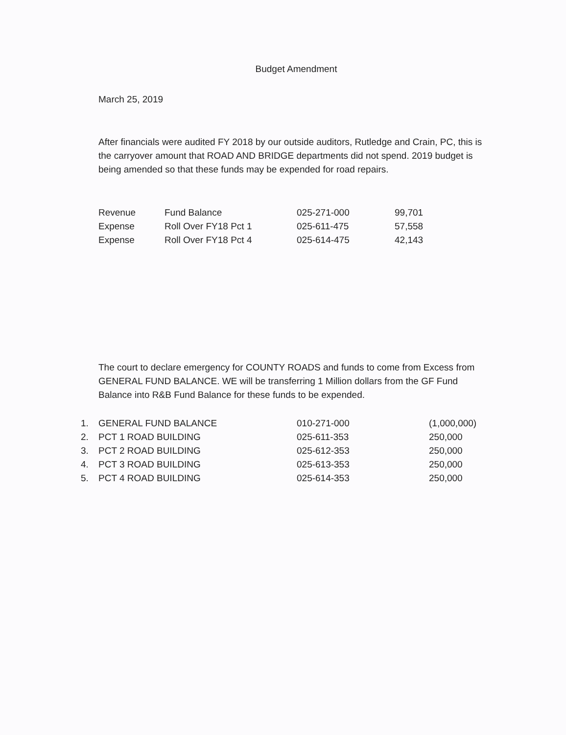Budget Amendment
March 25, 2019
After financials were audited FY 2018 by our outside auditors, Rutledge and Crain, PC, this is the carryover amount that ROAD AND BRIDGE departments did not spend. 2019 budget is being amended so that these funds may be expended for road repairs.
| Revenue | Fund Balance | 025-271-000 | 99,701 |
| Expense | Roll Over FY18 Pct 1 | 025-611-475 | 57,558 |
| Expense | Roll Over FY18 Pct 4 | 025-614-475 | 42,143 |
The court to declare emergency for COUNTY ROADS and funds to come from Excess from GENERAL FUND BALANCE. WE will be transferring 1 Million dollars from the GF Fund Balance into R&B Fund Balance for these funds to be expended.
| 1. | GENERAL FUND BALANCE | 010-271-000 | (1,000,000) |
| 2. | PCT 1 ROAD BUILDING | 025-611-353 | 250,000 |
| 3. | PCT 2 ROAD BUILDING | 025-612-353 | 250,000 |
| 4. | PCT 3 ROAD BUILDING | 025-613-353 | 250,000 |
| 5. | PCT 4 ROAD BUILDING | 025-614-353 | 250,000 |